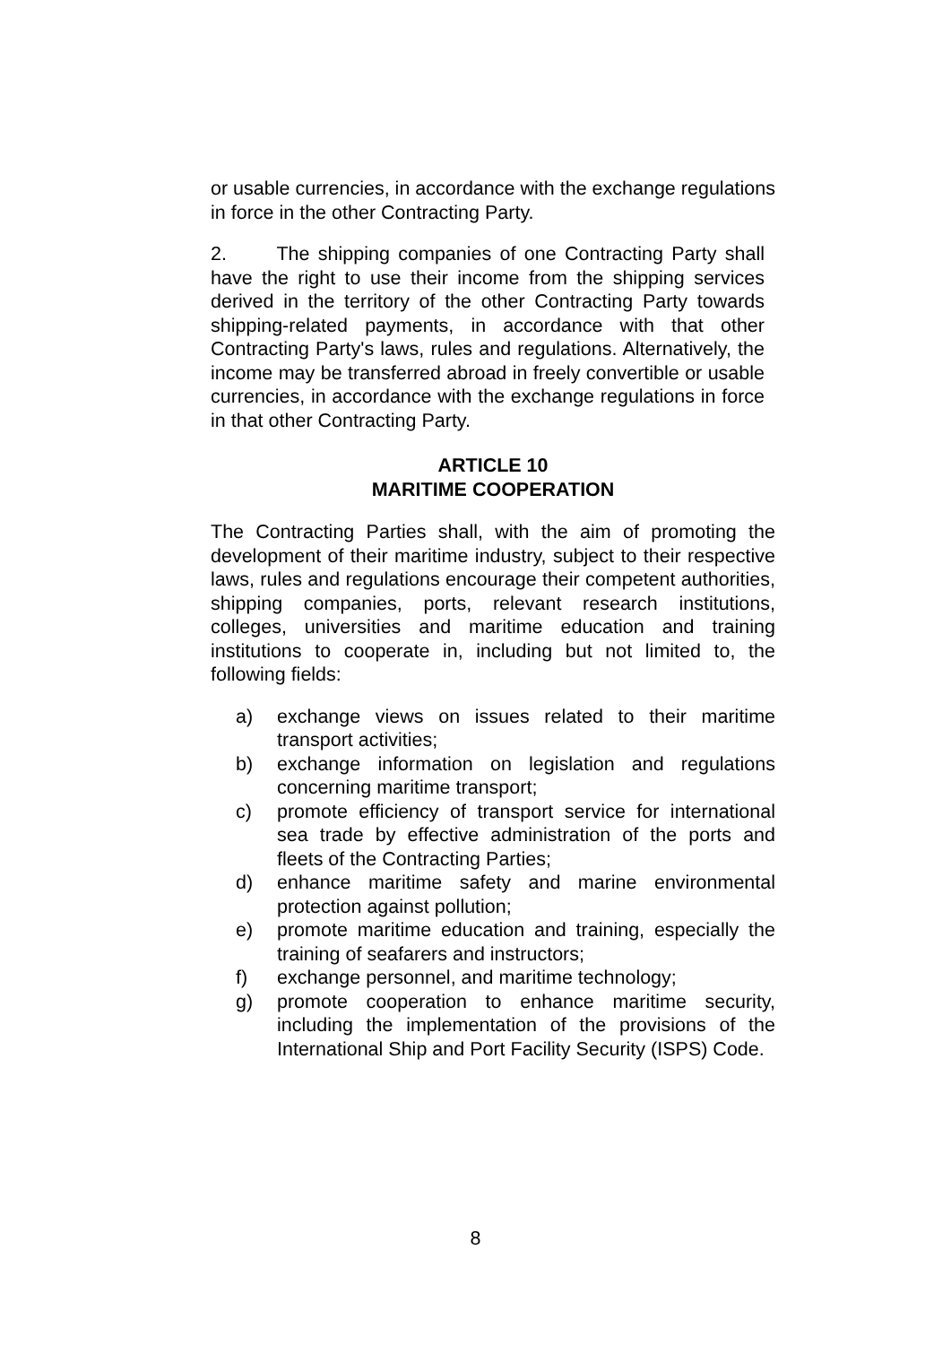or usable currencies, in accordance with the exchange regulations in force in the other Contracting Party.
2. The shipping companies of one Contracting Party shall have the right to use their income from the shipping services derived in the territory of the other Contracting Party towards shipping-related payments, in accordance with that other Contracting Party's laws, rules and regulations. Alternatively, the income may be transferred abroad in freely convertible or usable currencies, in accordance with the exchange regulations in force in that other Contracting Party.
ARTICLE 10
MARITIME COOPERATION
The Contracting Parties shall, with the aim of promoting the development of their maritime industry, subject to their respective laws, rules and regulations encourage their competent authorities, shipping companies, ports, relevant research institutions, colleges, universities and maritime education and training institutions to cooperate in, including but not limited to, the following fields:
a) exchange views on issues related to their maritime transport activities;
b) exchange information on legislation and regulations concerning maritime transport;
c) promote efficiency of transport service for international sea trade by effective administration of the ports and fleets of the Contracting Parties;
d) enhance maritime safety and marine environmental protection against pollution;
e) promote maritime education and training, especially the training of seafarers and instructors;
f) exchange personnel, and maritime technology;
g) promote cooperation to enhance maritime security, including the implementation of the provisions of the International Ship and Port Facility Security (ISPS) Code.
8